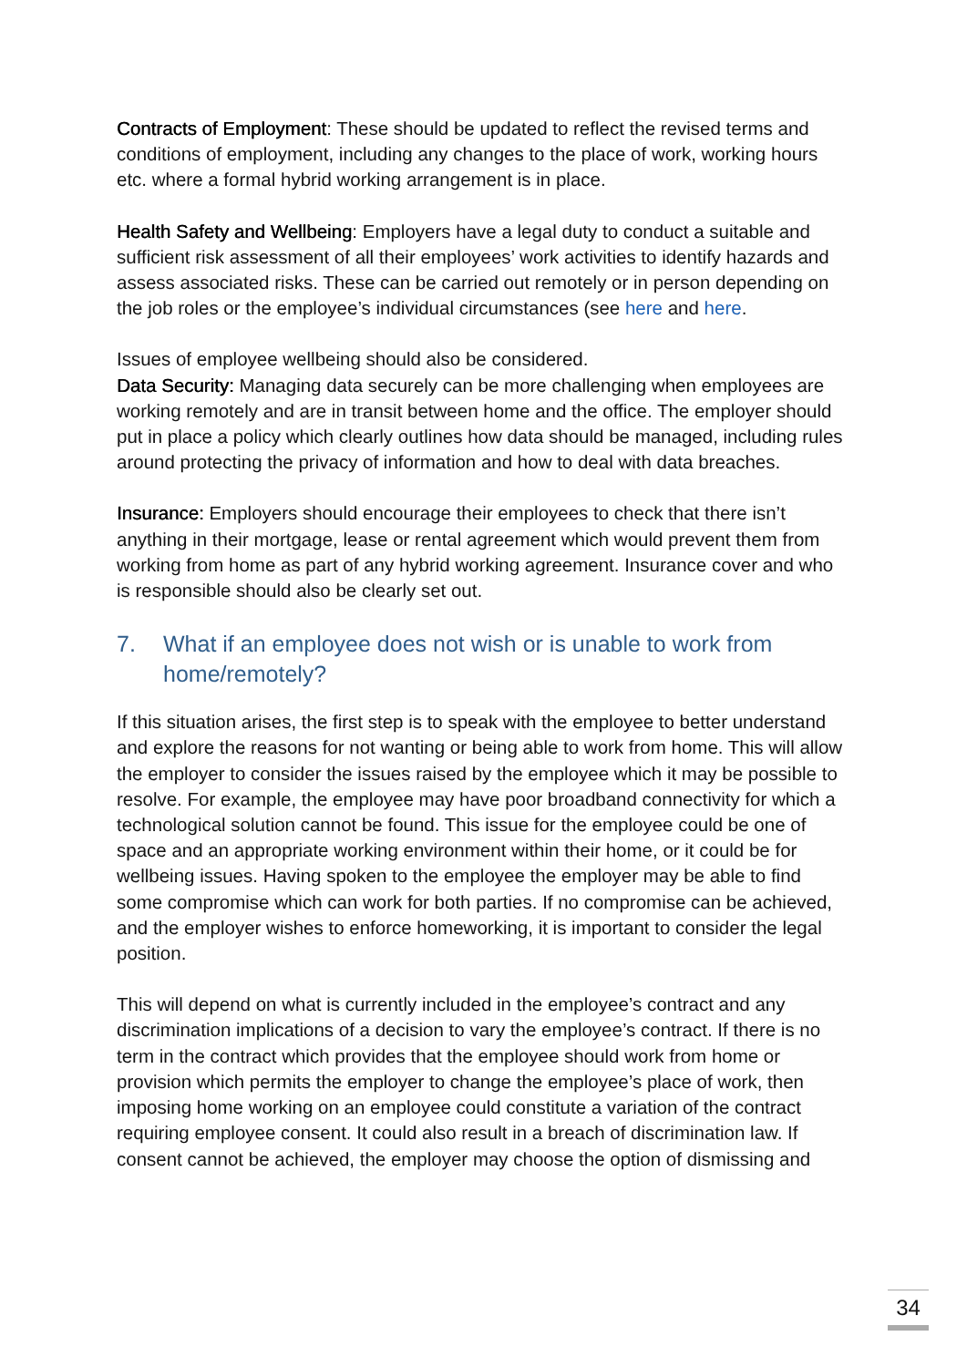Contracts of Employment: These should be updated to reflect the revised terms and conditions of employment, including any changes to the place of work, working hours etc. where a formal hybrid working arrangement is in place.
Health Safety and Wellbeing: Employers have a legal duty to conduct a suitable and sufficient risk assessment of all their employees’ work activities to identify hazards and assess associated risks. These can be carried out remotely or in person depending on the job roles or the employee’s individual circumstances (see here and here.
Issues of employee wellbeing should also be considered.
Data Security: Managing data securely can be more challenging when employees are working remotely and are in transit between home and the office. The employer should put in place a policy which clearly outlines how data should be managed, including rules around protecting the privacy of information and how to deal with data breaches.
Insurance: Employers should encourage their employees to check that there isn’t anything in their mortgage, lease or rental agreement which would prevent them from working from home as part of any hybrid working agreement. Insurance cover and who is responsible should also be clearly set out.
7. What if an employee does not wish or is unable to work from home/remotely?
If this situation arises, the first step is to speak with the employee to better understand and explore the reasons for not wanting or being able to work from home. This will allow the employer to consider the issues raised by the employee which it may be possible to resolve. For example, the employee may have poor broadband connectivity for which a technological solution cannot be found. This issue for the employee could be one of space and an appropriate working environment within their home, or it could be for wellbeing issues. Having spoken to the employee the employer may be able to find some compromise which can work for both parties. If no compromise can be achieved, and the employer wishes to enforce homeworking, it is important to consider the legal position.
This will depend on what is currently included in the employee’s contract and any discrimination implications of a decision to vary the employee’s contract. If there is no term in the contract which provides that the employee should work from home or provision which permits the employer to change the employee’s place of work, then imposing home working on an employee could constitute a variation of the contract requiring employee consent. It could also result in a breach of discrimination law. If consent cannot be achieved, the employer may choose the option of dismissing and
34